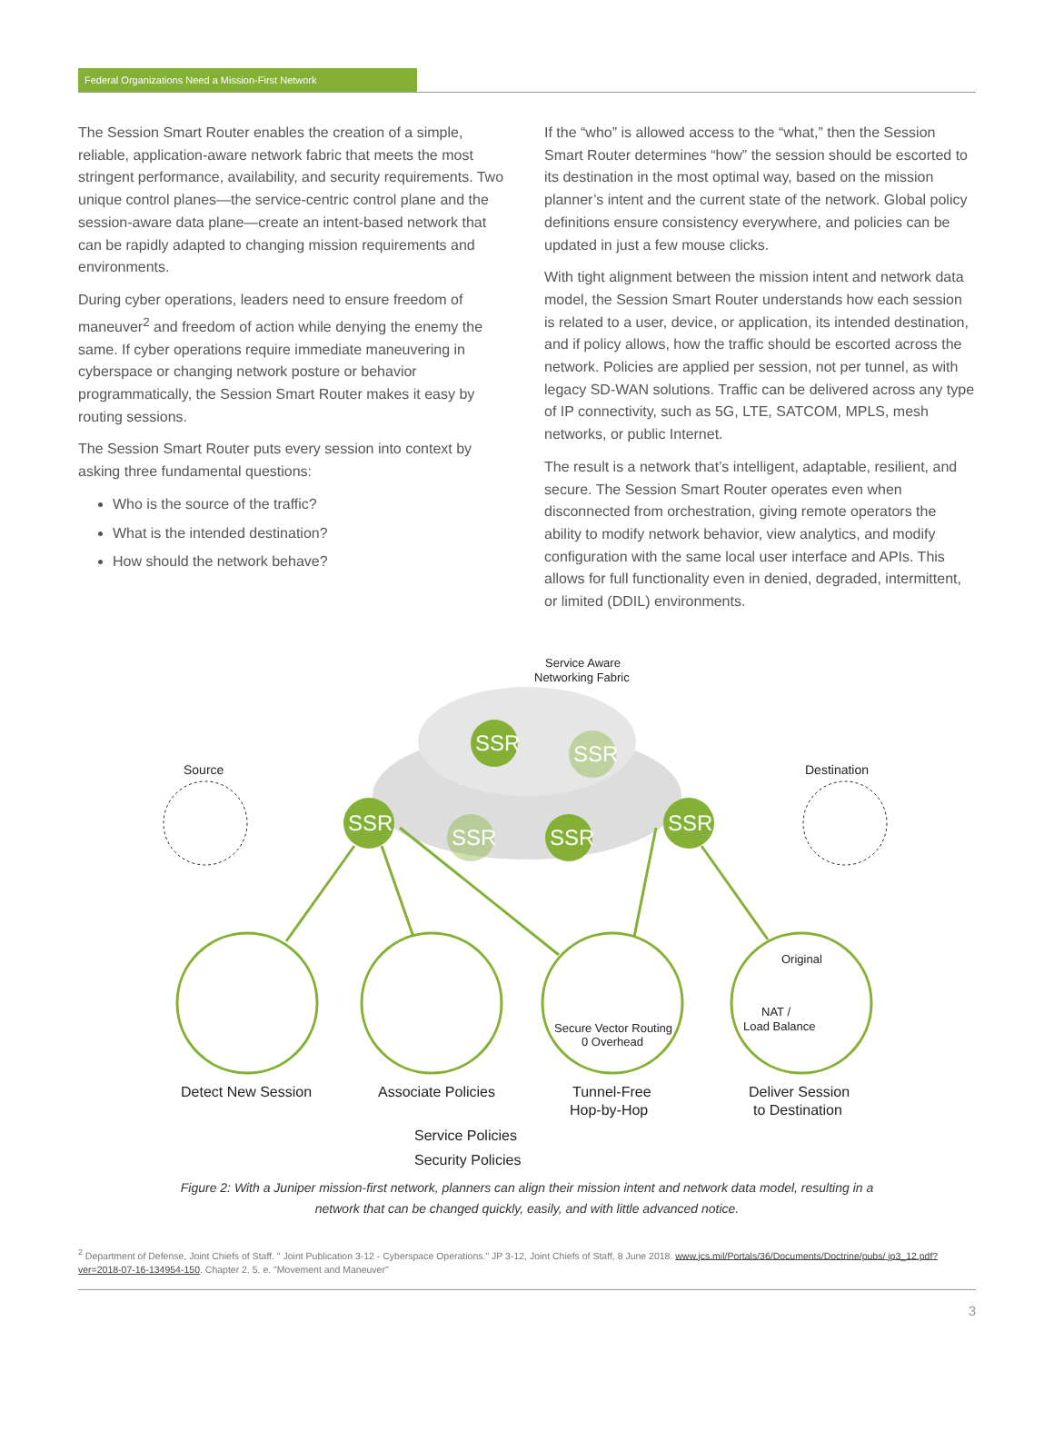Federal Organizations Need a Mission-First Network
The Session Smart Router enables the creation of a simple, reliable, application-aware network fabric that meets the most stringent performance, availability, and security requirements. Two unique control planes—the service-centric control plane and the session-aware data plane—create an intent-based network that can be rapidly adapted to changing mission requirements and environments.
During cyber operations, leaders need to ensure freedom of maneuver<sup>2</sup> and freedom of action while denying the enemy the same. If cyber operations require immediate maneuvering in cyberspace or changing network posture or behavior programmatically, the Session Smart Router makes it easy by routing sessions.
The Session Smart Router puts every session into context by asking three fundamental questions:
Who is the source of the traffic?
What is the intended destination?
How should the network behave?
If the “who” is allowed access to the “what,” then the Session Smart Router determines “how” the session should be escorted to its destination in the most optimal way, based on the mission planner’s intent and the current state of the network. Global policy definitions ensure consistency everywhere, and policies can be updated in just a few mouse clicks.
With tight alignment between the mission intent and network data model, the Session Smart Router understands how each session is related to a user, device, or application, its intended destination, and if policy allows, how the traffic should be escorted across the network. Policies are applied per session, not per tunnel, as with legacy SD-WAN solutions. Traffic can be delivered across any type of IP connectivity, such as 5G, LTE, SATCOM, MPLS, mesh networks, or public Internet.
The result is a network that’s intelligent, adaptable, resilient, and secure. The Session Smart Router operates even when disconnected from orchestration, giving remote operators the ability to modify network behavior, view analytics, and modify configuration with the same local user interface and APIs. This allows for full functionality even in denied, degraded, intermittent, or limited (DDIL) environments.
Service Aware
Networking Fabric
Source
Destination
SSR
SSR
SSR
SSR
SSR
SSR
Detect New Session
Associate Policies
Tunnel-Free
Hop-by-Hop
Deliver Session
to Destination
Secure Vector Routing
0 Overhead
Original
NAT /
Load Balance
Service Policies
Security Policies
Figure 2: With a Juniper mission-first network, planners can align their mission intent and network data model, resulting in a network that can be changed quickly, easily, and with little advanced notice.
<sup>2</sup> Department of Defense, Joint Chiefs of Staff. " Joint Publication 3-12 - Cyberspace Operations." JP 3-12, Joint Chiefs of Staff, 8 June 2018. www.jcs.mil/Portals/36/Documents/Doctrine/pubs/ jp3_12.pdf?ver=2018-07-16-134954-150. Chapter 2. 5. e. "Movement and Maneuver"
3